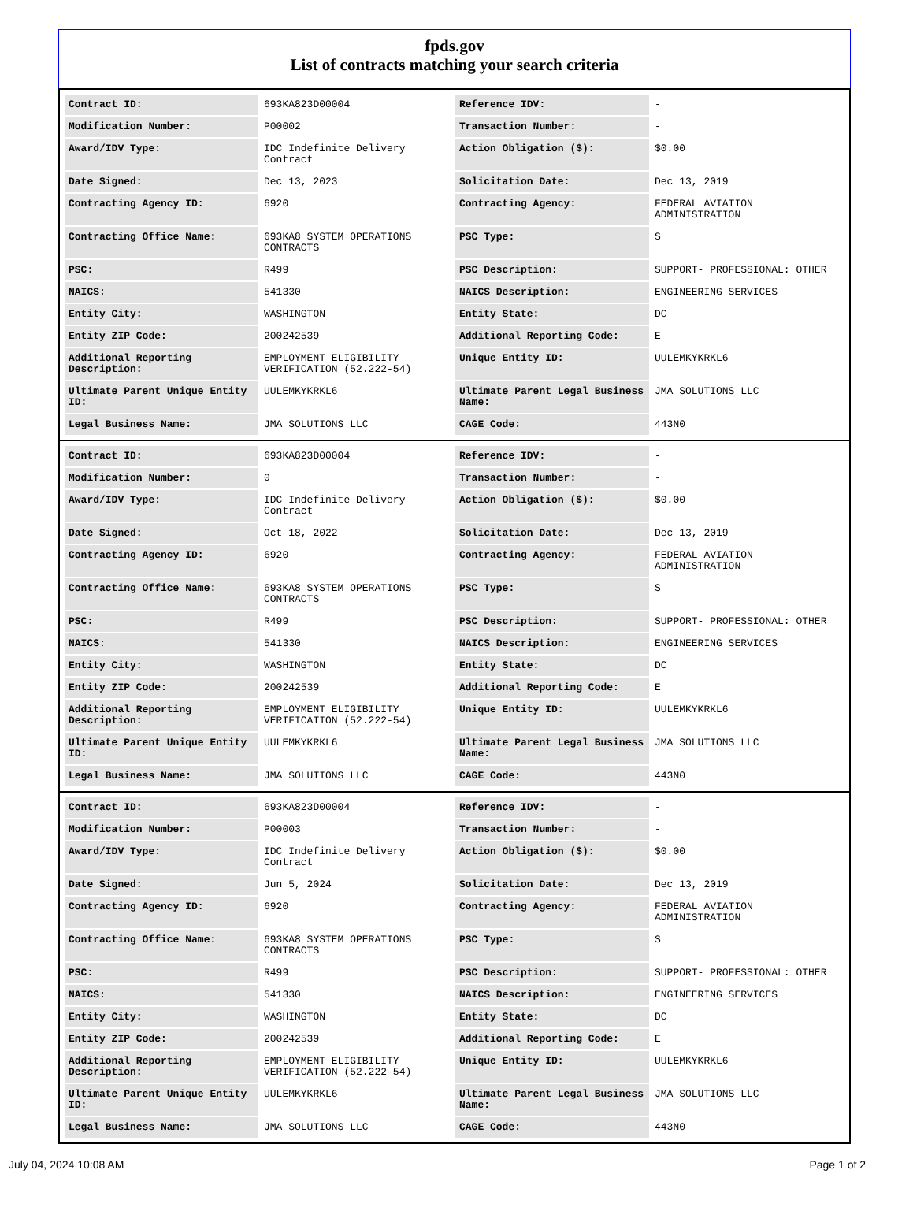fpds.gov
List of contracts matching your search criteria
| Contract ID: | 693KA823D00004 | Reference IDV: | - |
| Modification Number: | P00002 | Transaction Number: | - |
| Award/IDV Type: | IDC Indefinite Delivery Contract | Action Obligation ($): | $0.00 |
| Date Signed: | Dec 13, 2023 | Solicitation Date: | Dec 13, 2019 |
| Contracting Agency ID: | 6920 | Contracting Agency: | FEDERAL AVIATION ADMINISTRATION |
| Contracting Office Name: | 693KA8 SYSTEM OPERATIONS CONTRACTS | PSC Type: | S |
| PSC: | R499 | PSC Description: | SUPPORT- PROFESSIONAL: OTHER |
| NAICS: | 541330 | NAICS Description: | ENGINEERING SERVICES |
| Entity City: | WASHINGTON | Entity State: | DC |
| Entity ZIP Code: | 200242539 | Additional Reporting Code: | E |
| Additional Reporting Description: | EMPLOYMENT ELIGIBILITY VERIFICATION (52.222-54) | Unique Entity ID: | UULEMKYKRKL6 |
| Ultimate Parent Unique Entity ID: | UULEMKYKRKL6 | Ultimate Parent Legal Business Name: | JMA SOLUTIONS LLC |
| Legal Business Name: | JMA SOLUTIONS LLC | CAGE Code: | 443N0 |
| Contract ID: | 693KA823D00004 | Reference IDV: | - |
| Modification Number: | 0 | Transaction Number: | - |
| Award/IDV Type: | IDC Indefinite Delivery Contract | Action Obligation ($): | $0.00 |
| Date Signed: | Oct 18, 2022 | Solicitation Date: | Dec 13, 2019 |
| Contracting Agency ID: | 6920 | Contracting Agency: | FEDERAL AVIATION ADMINISTRATION |
| Contracting Office Name: | 693KA8 SYSTEM OPERATIONS CONTRACTS | PSC Type: | S |
| PSC: | R499 | PSC Description: | SUPPORT- PROFESSIONAL: OTHER |
| NAICS: | 541330 | NAICS Description: | ENGINEERING SERVICES |
| Entity City: | WASHINGTON | Entity State: | DC |
| Entity ZIP Code: | 200242539 | Additional Reporting Code: | E |
| Additional Reporting Description: | EMPLOYMENT ELIGIBILITY VERIFICATION (52.222-54) | Unique Entity ID: | UULEMKYKRKL6 |
| Ultimate Parent Unique Entity ID: | UULEMKYKRKL6 | Ultimate Parent Legal Business Name: | JMA SOLUTIONS LLC |
| Legal Business Name: | JMA SOLUTIONS LLC | CAGE Code: | 443N0 |
| Contract ID: | 693KA823D00004 | Reference IDV: | - |
| Modification Number: | P00003 | Transaction Number: | - |
| Award/IDV Type: | IDC Indefinite Delivery Contract | Action Obligation ($): | $0.00 |
| Date Signed: | Jun 5, 2024 | Solicitation Date: | Dec 13, 2019 |
| Contracting Agency ID: | 6920 | Contracting Agency: | FEDERAL AVIATION ADMINISTRATION |
| Contracting Office Name: | 693KA8 SYSTEM OPERATIONS CONTRACTS | PSC Type: | S |
| PSC: | R499 | PSC Description: | SUPPORT- PROFESSIONAL: OTHER |
| NAICS: | 541330 | NAICS Description: | ENGINEERING SERVICES |
| Entity City: | WASHINGTON | Entity State: | DC |
| Entity ZIP Code: | 200242539 | Additional Reporting Code: | E |
| Additional Reporting Description: | EMPLOYMENT ELIGIBILITY VERIFICATION (52.222-54) | Unique Entity ID: | UULEMKYKRKL6 |
| Ultimate Parent Unique Entity ID: | UULEMKYKRKL6 | Ultimate Parent Legal Business Name: | JMA SOLUTIONS LLC |
| Legal Business Name: | JMA SOLUTIONS LLC | CAGE Code: | 443N0 |
July 04, 2024 10:08 AM Page 1 of 2